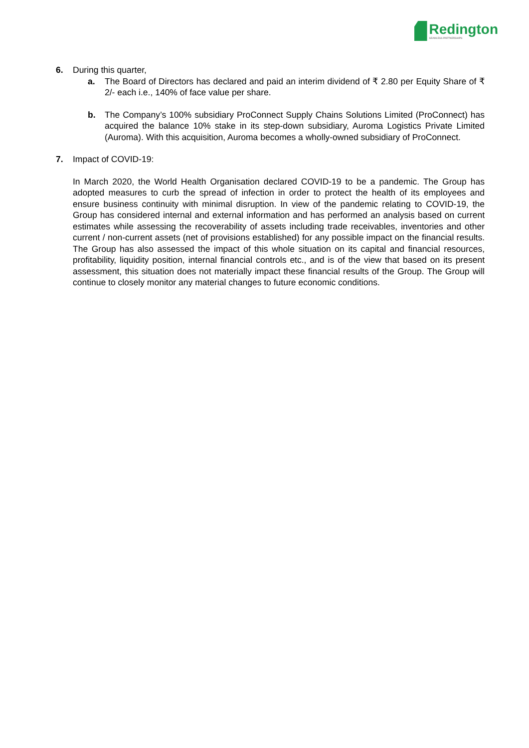Redington
SEAMLESS PARTNERSHIPS
6. During this quarter,
a. The Board of Directors has declared and paid an interim dividend of ₹ 2.80 per Equity Share of ₹ 2/- each i.e., 140% of face value per share.
b. The Company’s 100% subsidiary ProConnect Supply Chains Solutions Limited (ProConnect) has acquired the balance 10% stake in its step-down subsidiary, Auroma Logistics Private Limited (Auroma). With this acquisition, Auroma becomes a wholly-owned subsidiary of ProConnect.
7. Impact of COVID-19:
In March 2020, the World Health Organisation declared COVID-19 to be a pandemic. The Group has adopted measures to curb the spread of infection in order to protect the health of its employees and ensure business continuity with minimal disruption. In view of the pandemic relating to COVID-19, the Group has considered internal and external information and has performed an analysis based on current estimates while assessing the recoverability of assets including trade receivables, inventories and other current / non-current assets (net of provisions established) for any possible impact on the financial results. The Group has also assessed the impact of this whole situation on its capital and financial resources, profitability, liquidity position, internal financial controls etc., and is of the view that based on its present assessment, this situation does not materially impact these financial results of the Group. The Group will continue to closely monitor any material changes to future economic conditions.